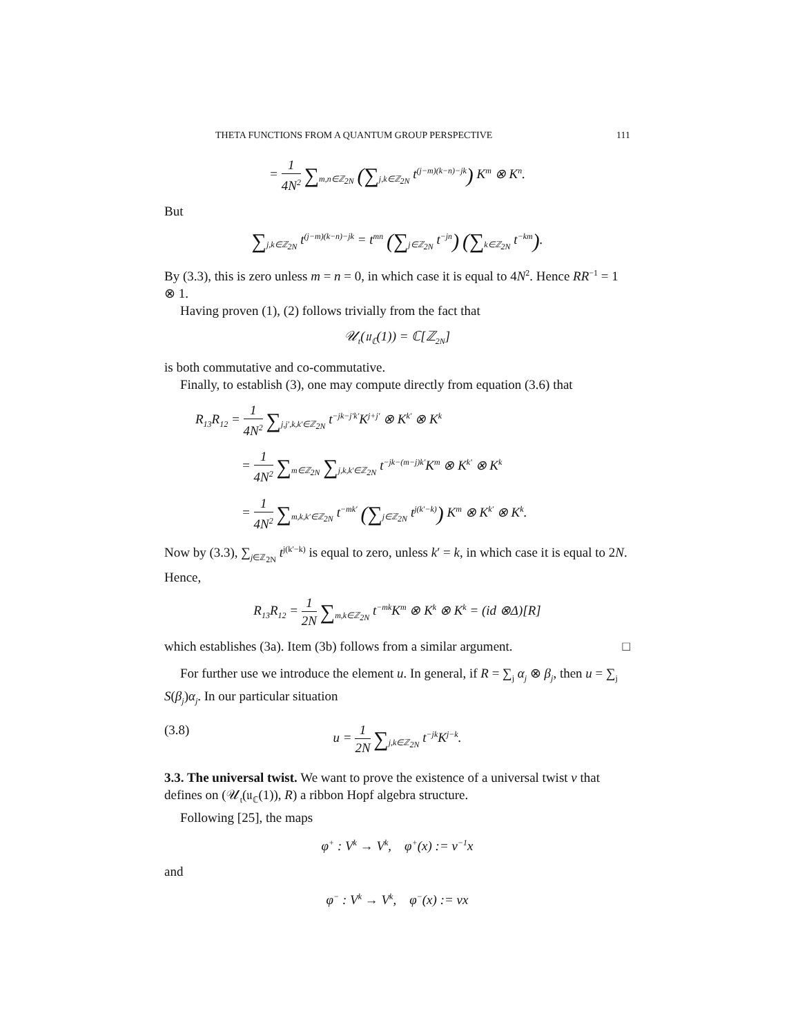THETA FUNCTIONS FROM A QUANTUM GROUP PERSPECTIVE 111
= 1 4N<sup>2</sup> ∑<sub>m,n∈ℤ<sub>2N</sub></sub> (∑<sub>j,k∈ℤ<sub>2N</sub></sub> t<sup>(j−m)(k−n)−jk</sup>) K<sup>m</sup> ⊗ K<sup>n</sup>.
But
∑<sub>j,k∈ℤ<sub>2N</sub></sub> t<sup>(j−m)(k−n)−jk</sup> = t<sup>mn</sup> (∑<sub>j∈ℤ<sub>2N</sub></sub> t<sup>−jn</sup>) (∑<sub>k∈ℤ<sub>2N</sub></sub> t<sup>−km</sup>).
By (3.3), this is zero unless m = n = 0, in which case it is equal to 4N<sup>2</sup>. Hence RR<sup>−1</sup> = 1 ⊗ 1.
Having proven (1), (2) follows trivially from the fact that
𝒰<sub>t</sub>(𝔲<sub>ℂ</sub>(1)) = ℂ[ℤ<sub>2N</sub>]
is both commutative and co-commutative.
Finally, to establish (3), one may compute directly from equation (3.6) that
R<sub>13</sub>R<sub>12</sub> = 1 4N<sup>2</sup> ∑<sub>j,j′,k,k′∈ℤ<sub>2N</sub></sub> t<sup>−jk−j′k′</sup>K<sup>j+j′</sup> ⊗ K<sup>k′</sup> ⊗ K<sup>k</sup>
= 1 4N<sup>2</sup> ∑<sub>m∈ℤ<sub>2N</sub></sub> ∑<sub>j,k,k′∈ℤ<sub>2N</sub></sub> t<sup>−jk−(m−j)k′</sup>K<sup>m</sup> ⊗ K<sup>k′</sup> ⊗ K<sup>k</sup>
= 1 4N<sup>2</sup> ∑<sub>m,k,k′∈ℤ<sub>2N</sub></sub> t<sup>−mk′</sup> (∑<sub>j∈ℤ<sub>2N</sub></sub> t<sup>j(k′−k)</sup>) K<sup>m</sup> ⊗ K<sup>k′</sup> ⊗ K<sup>k</sup>.
Now by (3.3), ∑<sub>j∈ℤ<sub>2N</sub></sub> t<sup>j(k′−k)</sup> is equal to zero, unless k′ = k, in which case it is equal to 2N. Hence,
R<sub>13</sub>R<sub>12</sub> = 1 2N ∑<sub>m,k∈ℤ<sub>2N</sub></sub> t<sup>−mk</sup>K<sup>m</sup> ⊗ K<sup>k</sup> ⊗ K<sup>k</sup> = (id ⊗Δ)[R]
which establishes (3a). Item (3b) follows from a similar argument. □
For further use we introduce the element u. In general, if R = ∑<sub>j</sub> α<sub>j</sub> ⊗ β<sub>j</sub>, then u = ∑<sub>j</sub> S(β<sub>j</sub>)α<sub>j</sub>. In our particular situation
(3.8) u = 1 2N ∑<sub>j,k∈ℤ<sub>2N</sub></sub> t<sup>−jk</sup>K<sup>j−k</sup>.
3.3. The universal twist. We want to prove the existence of a universal twist v that defines on (𝒰<sub>t</sub>(𝔲<sub>ℂ</sub>(1)), R) a ribbon Hopf algebra structure.
Following [25], the maps
φ<sup>+</sup> : V<sup>k</sup> → V<sup>k</sup>, φ<sup>+</sup>(x) := v<sup>−1</sup>x
and
φ<sup>−</sup> : V<sup>k</sup> → V<sup>k</sup>, φ<sup>−</sup>(x) := vx